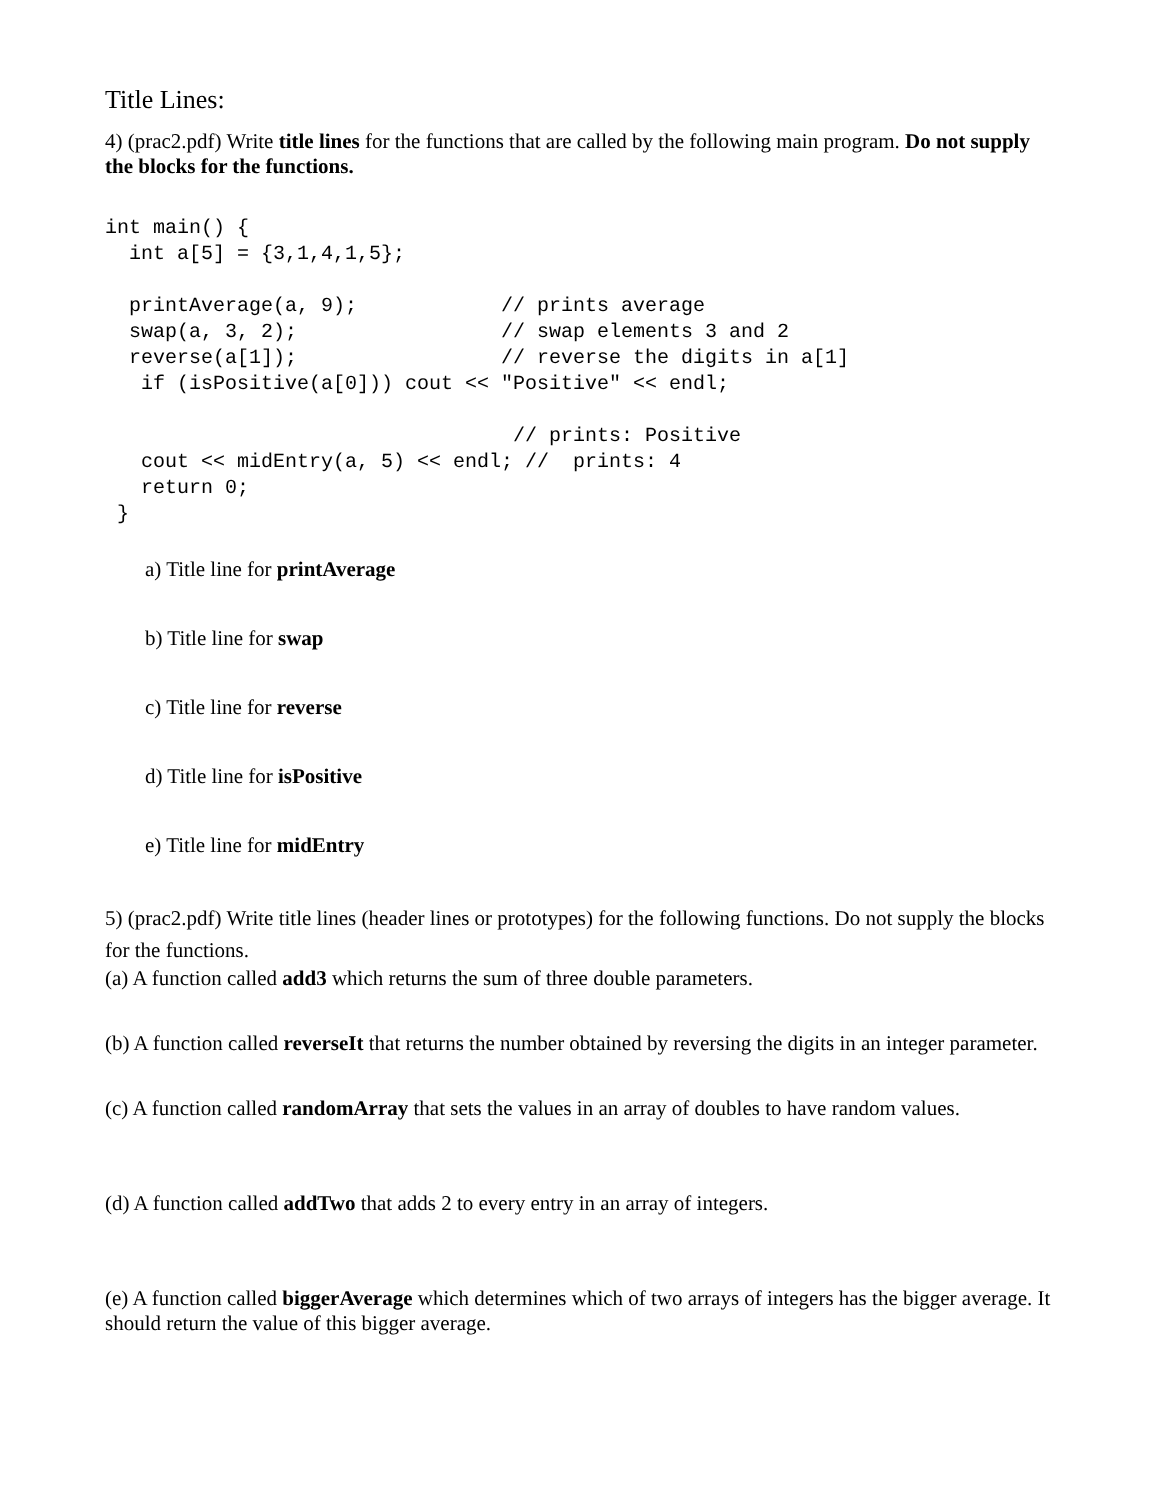Title Lines:
4) (prac2.pdf) Write title lines for the functions that are called by the following main program. Do not supply the blocks for the functions.
int main() {
  int a[5] = {3,1,4,1,5};

  printAverage(a, 9);            // prints average
  swap(a, 3, 2);                 // swap elements 3 and 2
  reverse(a[1]);                 // reverse the digits in a[1]
   if (isPositive(a[0])) cout << "Positive" << endl;

                                  // prints: Positive
   cout << midEntry(a, 5) << endl; //  prints: 4
   return 0;
 }
a) Title line for printAverage
b) Title line for swap
c) Title line for reverse
d) Title line for isPositive
e) Title line for midEntry
5) (prac2.pdf) Write title lines (header lines or prototypes) for the following functions. Do not supply the blocks for the functions.
(a) A function called add3 which returns the sum of three double parameters.
(b) A function called reverseIt that returns the number obtained by reversing the digits in an integer parameter.
(c) A function called randomArray that sets the values in an array of doubles to have random values.
(d) A function called addTwo that adds 2 to every entry in an array of integers.
(e) A function called biggerAverage which determines which of two arrays of integers has the bigger average. It should return the value of this bigger average.